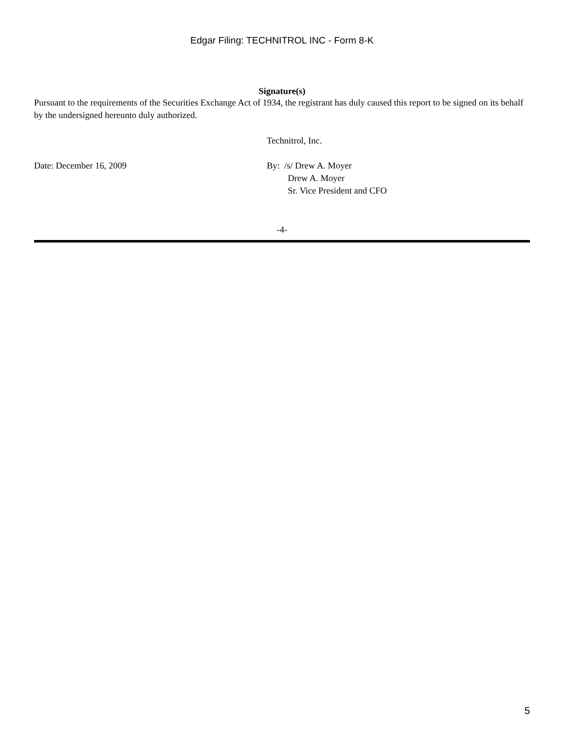Edgar Filing: TECHNITROL INC - Form 8-K
Signature(s)
Pursuant to the requirements of the Securities Exchange Act of 1934, the registrant has duly caused this report to be signed on its behalf by the undersigned hereunto duly authorized.
Technitrol, Inc.
Date: December 16, 2009 By: /s/ Drew A. Moyer
Drew A. Moyer
Sr. Vice President and CFO
-4-
5